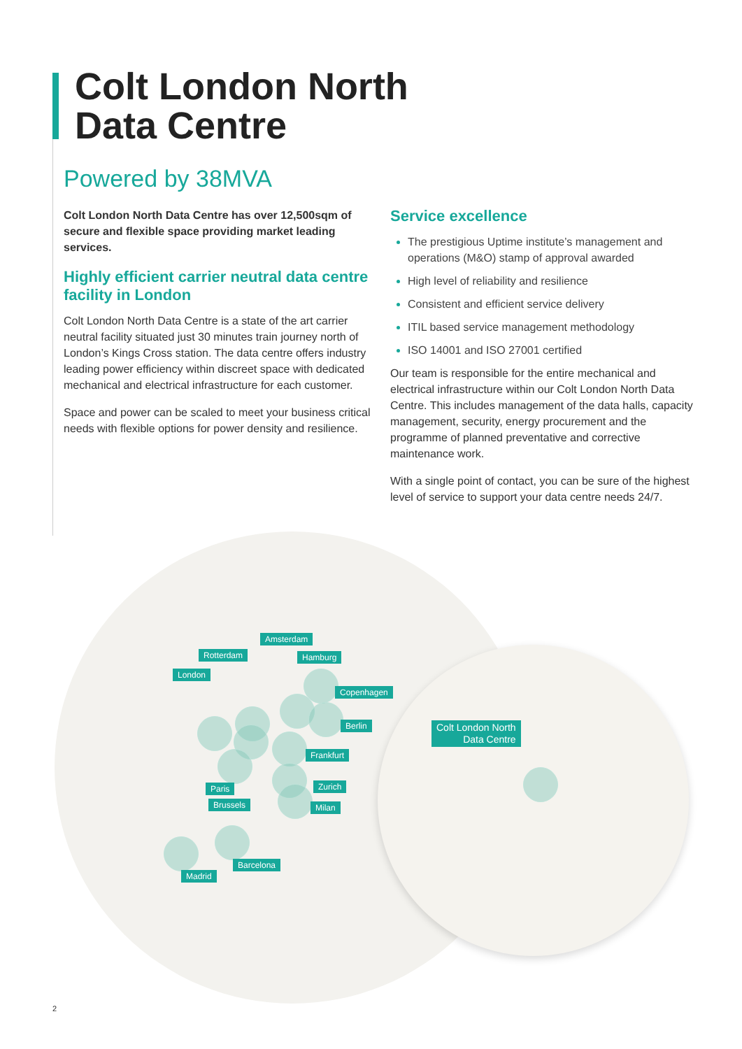Colt London North
Data Centre
Powered by 38MVA
Colt London North Data Centre has over 12,500sqm of secure and flexible space providing market leading services.
Highly efficient carrier neutral data centre facility in London
Colt London North Data Centre is a state of the art carrier neutral facility situated just 30 minutes train journey north of London’s Kings Cross station. The data centre offers industry leading power efficiency within discreet space with dedicated mechanical and electrical infrastructure for each customer.
Space and power can be scaled to meet your business critical needs with flexible options for power density and resilience.
Service excellence
The prestigious Uptime institute’s management and operations (M&O) stamp of approval awarded
High level of reliability and resilience
Consistent and efficient service delivery
ITIL based service management methodology
ISO 14001 and ISO 27001 certified
Our team is responsible for the entire mechanical and electrical infrastructure within our Colt London North Data Centre. This includes management of the data halls, capacity management, security, energy procurement and the programme of planned preventative and corrective maintenance work.
With a single point of contact, you can be sure of the highest level of service to support your data centre needs 24/7.
Amsterdam
Rotterdam Hamburg
London
Copenhagen
Berlin
Frankfurt
Paris Zurich
Brussels Milan
Barcelona
Madrid
Colt London North
Data Centre
2